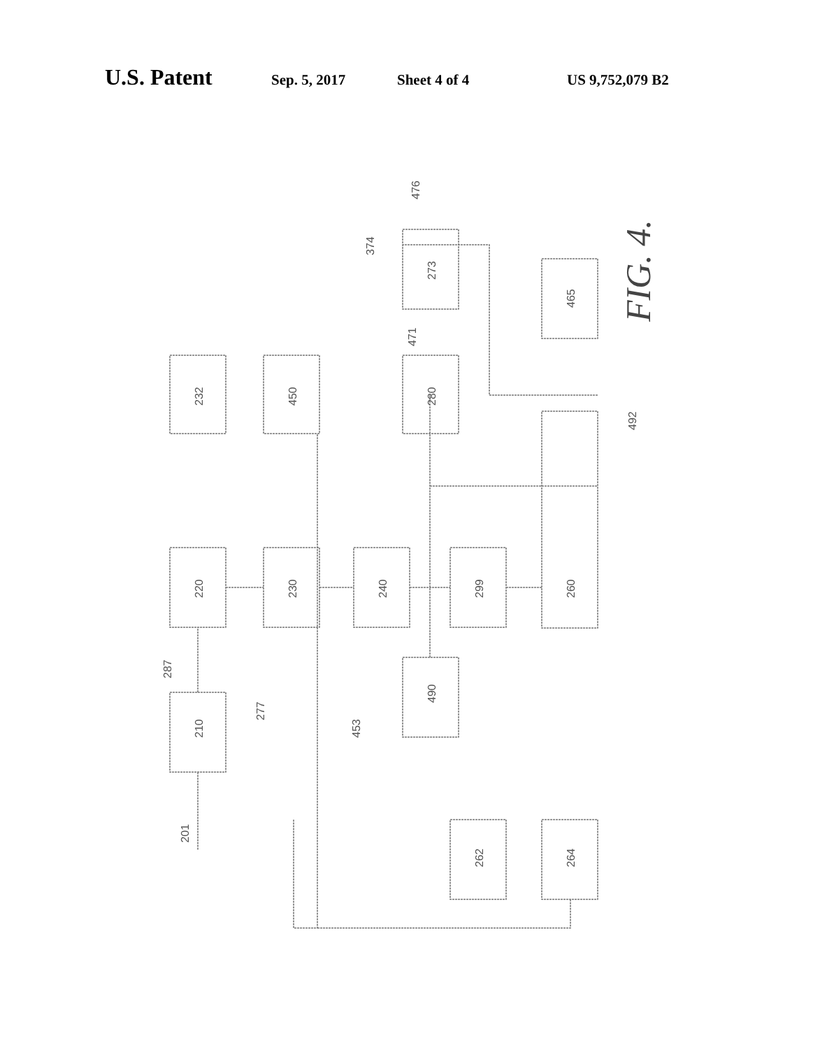U.S. Patent Sep. 5, 2017 Sheet 4 of 4 US 9,752,079 B2
210
220
230
240
299
260
232
450
280
273
465
490
262
264
201
287
277
453
471
476
374
492
FIG. 4.